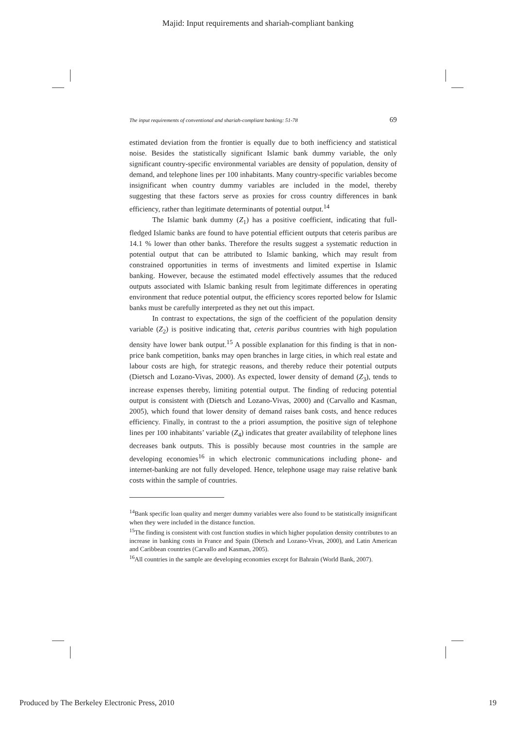Majid: Input requirements and shariah-compliant banking
The input requirements of conventional and shariah-compliant banking: 51-78 69
estimated deviation from the frontier is equally due to both inefficiency and statistical noise. Besides the statistically significant Islamic bank dummy variable, the only significant country-specific environmental variables are density of population, density of demand, and telephone lines per 100 inhabitants. Many country-specific variables become insignificant when country dummy variables are included in the model, thereby suggesting that these factors serve as proxies for cross country differences in bank efficiency, rather than legitimate determinants of potential output.<sup>14</sup>
The Islamic bank dummy (Z<sub>1</sub>) has a positive coefficient, indicating that full-fledged Islamic banks are found to have potential efficient outputs that ceteris paribus are 14.1 % lower than other banks. Therefore the results suggest a systematic reduction in potential output that can be attributed to Islamic banking, which may result from constrained opportunities in terms of investments and limited expertise in Islamic banking. However, because the estimated model effectively assumes that the reduced outputs associated with Islamic banking result from legitimate differences in operating environment that reduce potential output, the efficiency scores reported below for Islamic banks must be carefully interpreted as they net out this impact.
In contrast to expectations, the sign of the coefficient of the population density variable (Z<sub>2</sub>) is positive indicating that, ceteris paribus countries with high population density have lower bank output.<sup>15</sup> A possible explanation for this finding is that in non-price bank competition, banks may open branches in large cities, in which real estate and labour costs are high, for strategic reasons, and thereby reduce their potential outputs (Dietsch and Lozano-Vivas, 2000). As expected, lower density of demand (Z<sub>3</sub>), tends to increase expenses thereby, limiting potential output. The finding of reducing potential output is consistent with (Dietsch and Lozano-Vivas, 2000) and (Carvallo and Kasman, 2005), which found that lower density of demand raises bank costs, and hence reduces efficiency. Finally, in contrast to the a priori assumption, the positive sign of telephone lines per 100 inhabitants’ variable (Z<sub>4</sub>) indicates that greater availability of telephone lines decreases bank outputs. This is possibly because most countries in the sample are developing economies<sup>16</sup> in which electronic communications including phone- and internet-banking are not fully developed. Hence, telephone usage may raise relative bank costs within the sample of countries.
<sup>14</sup> Bank specific loan quality and merger dummy variables were also found to be statistically insignificant when they were included in the distance function.
<sup>15</sup> The finding is consistent with cost function studies in which higher population density contributes to an increase in banking costs in France and Spain (Dietsch and Lozano-Vivas, 2000), and Latin American and Caribbean countries (Carvallo and Kasman, 2005).
<sup>16</sup> All countries in the sample are developing economies except for Bahrain (World Bank, 2007).
Produced by The Berkeley Electronic Press, 2010 19